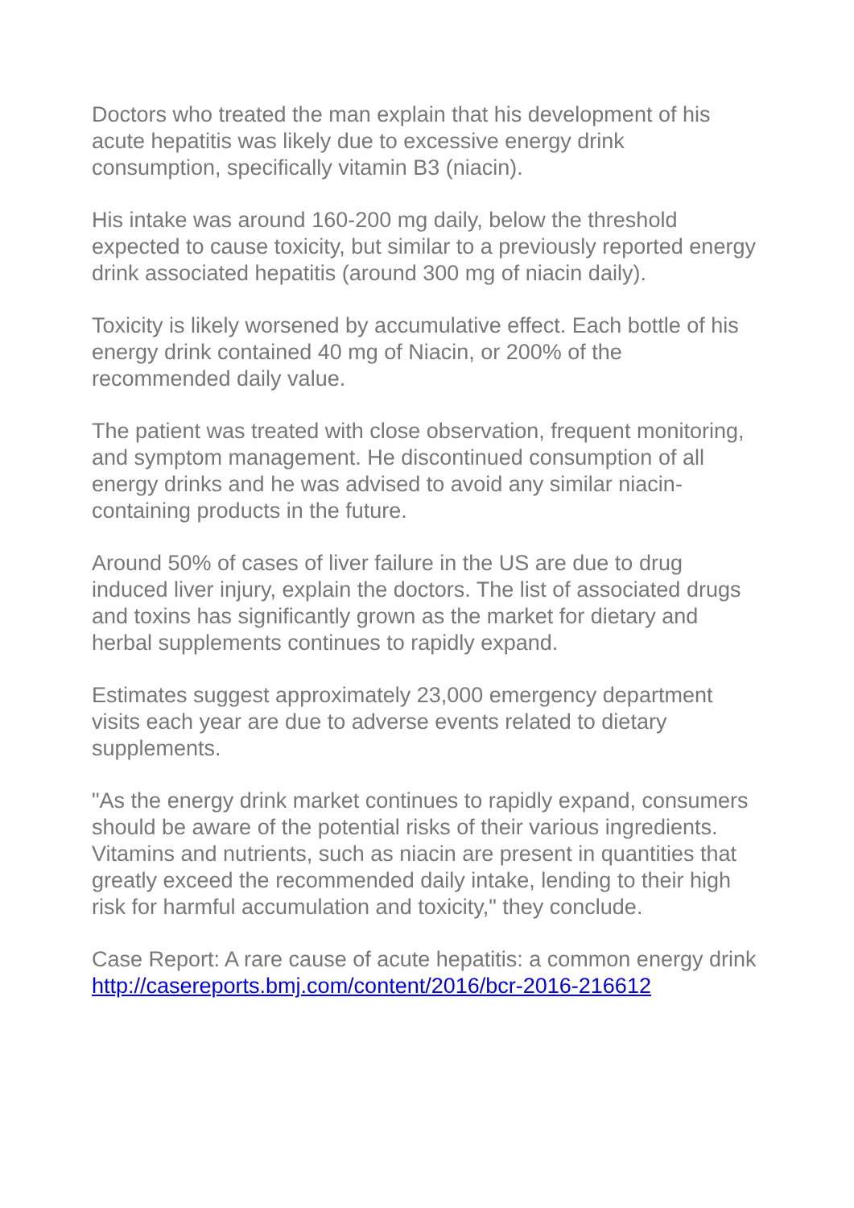Doctors who treated the man explain that his development of his acute hepatitis was likely due to excessive energy drink consumption, specifically vitamin B3 (niacin).
His intake was around 160-200 mg daily, below the threshold expected to cause toxicity, but similar to a previously reported energy drink associated hepatitis (around 300 mg of niacin daily).
Toxicity is likely worsened by accumulative effect. Each bottle of his energy drink contained 40 mg of Niacin, or 200% of the recommended daily value.
The patient was treated with close observation, frequent monitoring, and symptom management. He discontinued consumption of all energy drinks and he was advised to avoid any similar niacin-containing products in the future.
Around 50% of cases of liver failure in the US are due to drug induced liver injury, explain the doctors. The list of associated drugs and toxins has significantly grown as the market for dietary and herbal supplements continues to rapidly expand.
Estimates suggest approximately 23,000 emergency department visits each year are due to adverse events related to dietary supplements.
"As the energy drink market continues to rapidly expand, consumers should be aware of the potential risks of their various ingredients. Vitamins and nutrients, such as niacin are present in quantities that greatly exceed the recommended daily intake, lending to their high risk for harmful accumulation and toxicity," they conclude.
Case Report: A rare cause of acute hepatitis: a common energy drink http://casereports.bmj.com/content/2016/bcr-2016-216612